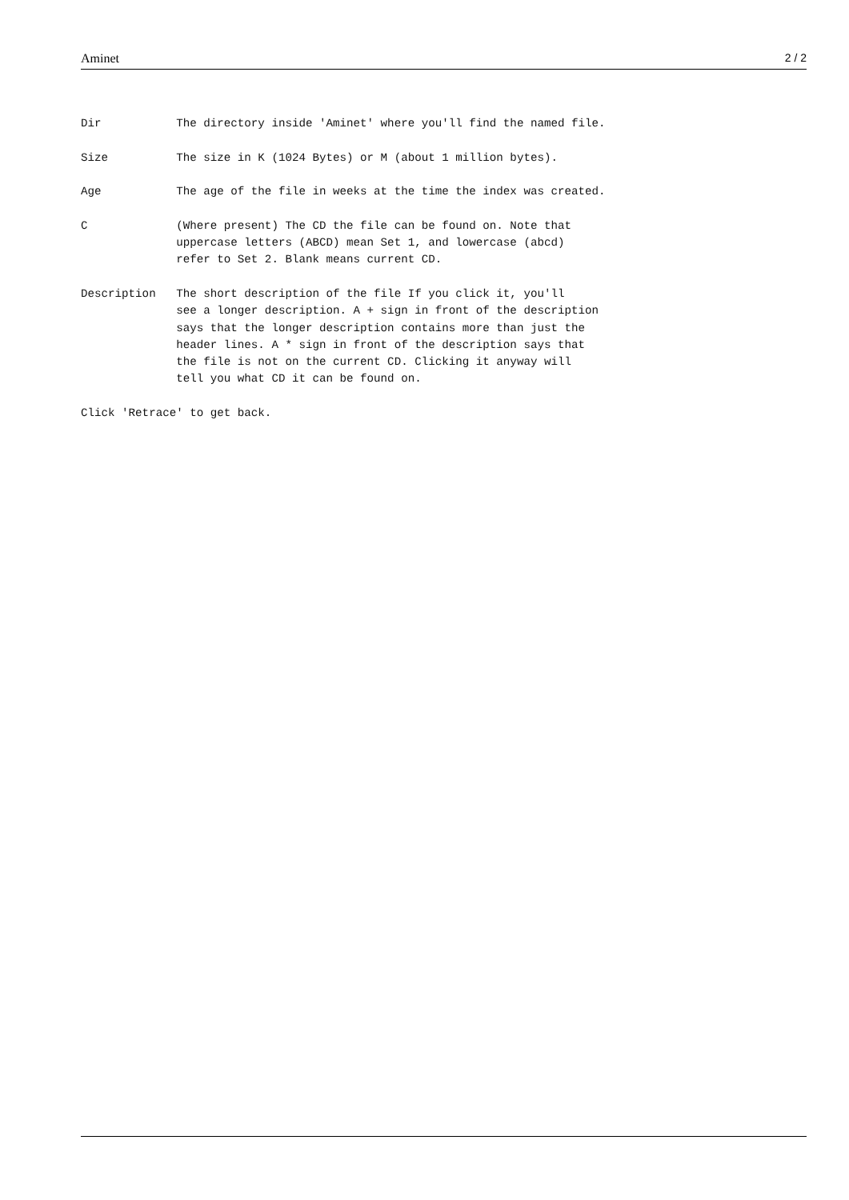Aminet 2 / 2
Dir The directory inside 'Aminet' where you'll find the named file. Size The size in K (1024 Bytes) or M (about 1 million bytes). Age The age of the file in weeks at the time the index was created. C (Where present) The CD the file can be found on. Note that uppercase letters (ABCD) mean Set 1, and lowercase (abcd) refer to Set 2. Blank means current CD. Description The short description of the file If you click it, you'll see a longer description. A + sign in front of the description says that the longer description contains more than just the header lines. A * sign in front of the description says that the file is not on the current CD. Clicking it anyway will tell you what CD it can be found on. Click 'Retrace' to get back.